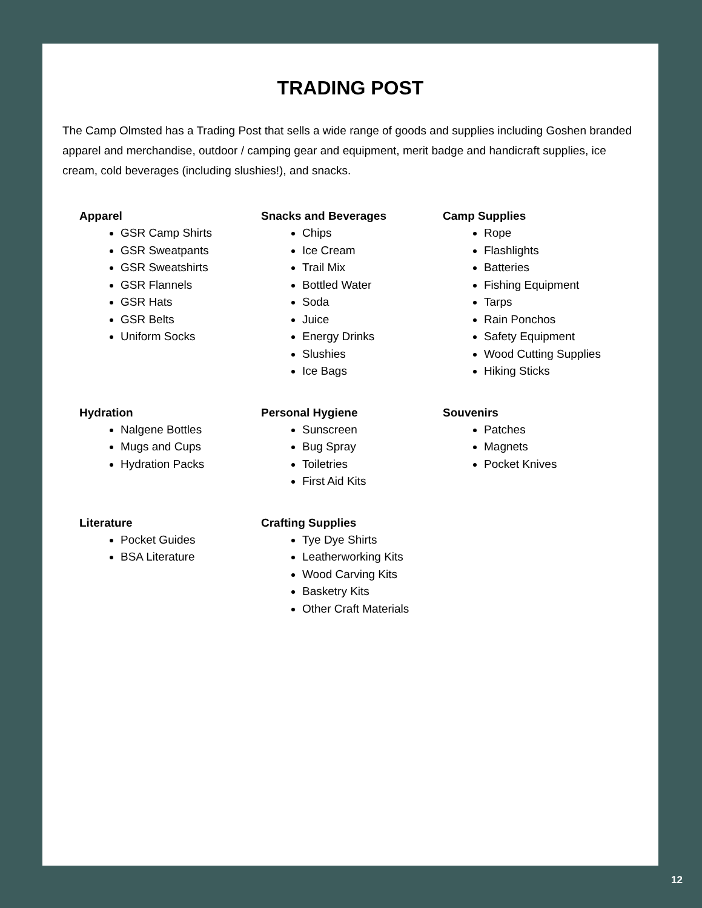TRADING POST
The Camp Olmsted has a Trading Post that sells a wide range of goods and supplies including Goshen branded apparel and merchandise, outdoor / camping gear and equipment, merit badge and handicraft supplies, ice cream, cold beverages (including slushies!), and snacks.
Apparel
GSR Camp Shirts
GSR Sweatpants
GSR Sweatshirts
GSR Flannels
GSR Hats
GSR Belts
Uniform Socks
Snacks and Beverages
Chips
Ice Cream
Trail Mix
Bottled Water
Soda
Juice
Energy Drinks
Slushies
Ice Bags
Camp Supplies
Rope
Flashlights
Batteries
Fishing Equipment
Tarps
Rain Ponchos
Safety Equipment
Wood Cutting Supplies
Hiking Sticks
Hydration
Nalgene Bottles
Mugs and Cups
Hydration Packs
Personal Hygiene
Sunscreen
Bug Spray
Toiletries
First Aid Kits
Souvenirs
Patches
Magnets
Pocket Knives
Literature
Pocket Guides
BSA Literature
Crafting Supplies
Tye Dye Shirts
Leatherworking Kits
Wood Carving Kits
Basketry Kits
Other Craft Materials
12